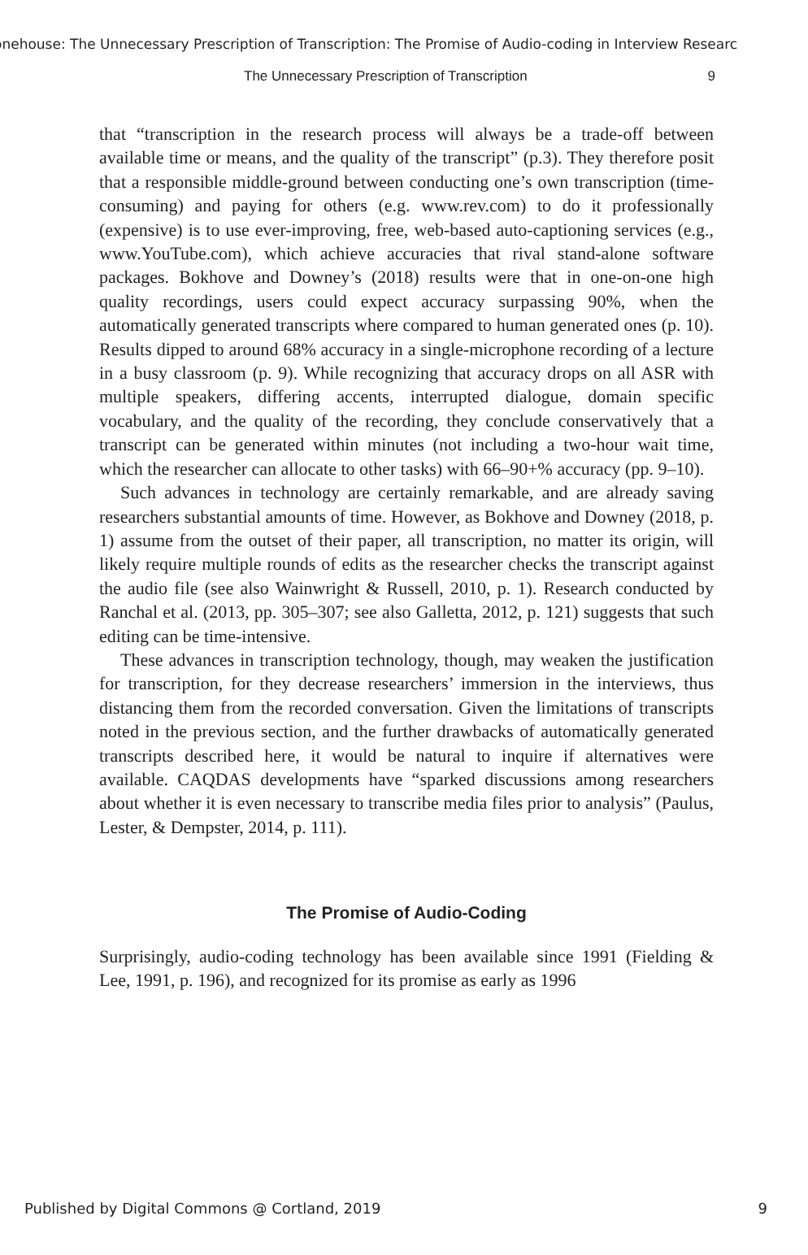onehouse: The Unnecessary Prescription of Transcription: The Promise of Audio-coding in Interview Researc
The Unnecessary Prescription of Transcription 9
that “transcription in the research process will always be a trade-off between available time or means, and the quality of the transcript” (p.3). They therefore posit that a responsible middle-ground between conducting one’s own transcription (time-consuming) and paying for others (e.g. www.rev.com) to do it professionally (expensive) is to use ever-improving, free, web-based auto-captioning services (e.g., www.YouTube.com), which achieve accuracies that rival stand-alone software packages. Bokhove and Downey’s (2018) results were that in one-on-one high quality recordings, users could expect accuracy surpassing 90%, when the automatically generated transcripts where compared to human generated ones (p. 10). Results dipped to around 68% accuracy in a single-microphone recording of a lecture in a busy classroom (p. 9). While recognizing that accuracy drops on all ASR with multiple speakers, differing accents, interrupted dialogue, domain specific vocabulary, and the quality of the recording, they conclude conservatively that a transcript can be generated within minutes (not including a two-hour wait time, which the researcher can allocate to other tasks) with 66–90+% accuracy (pp. 9–10).
Such advances in technology are certainly remarkable, and are already saving researchers substantial amounts of time. However, as Bokhove and Downey (2018, p. 1) assume from the outset of their paper, all transcription, no matter its origin, will likely require multiple rounds of edits as the researcher checks the transcript against the audio file (see also Wainwright & Russell, 2010, p. 1). Research conducted by Ranchal et al. (2013, pp. 305–307; see also Galletta, 2012, p. 121) suggests that such editing can be time-intensive.
These advances in transcription technology, though, may weaken the justification for transcription, for they decrease researchers’ immersion in the interviews, thus distancing them from the recorded conversation. Given the limitations of transcripts noted in the previous section, and the further drawbacks of automatically generated transcripts described here, it would be natural to inquire if alternatives were available. CAQDAS developments have “sparked discussions among researchers about whether it is even necessary to transcribe media files prior to analysis” (Paulus, Lester, & Dempster, 2014, p. 111).
The Promise of Audio-Coding
Surprisingly, audio-coding technology has been available since 1991 (Fielding & Lee, 1991, p. 196), and recognized for its promise as early as 1996
Published by Digital Commons @ Cortland, 2019 9